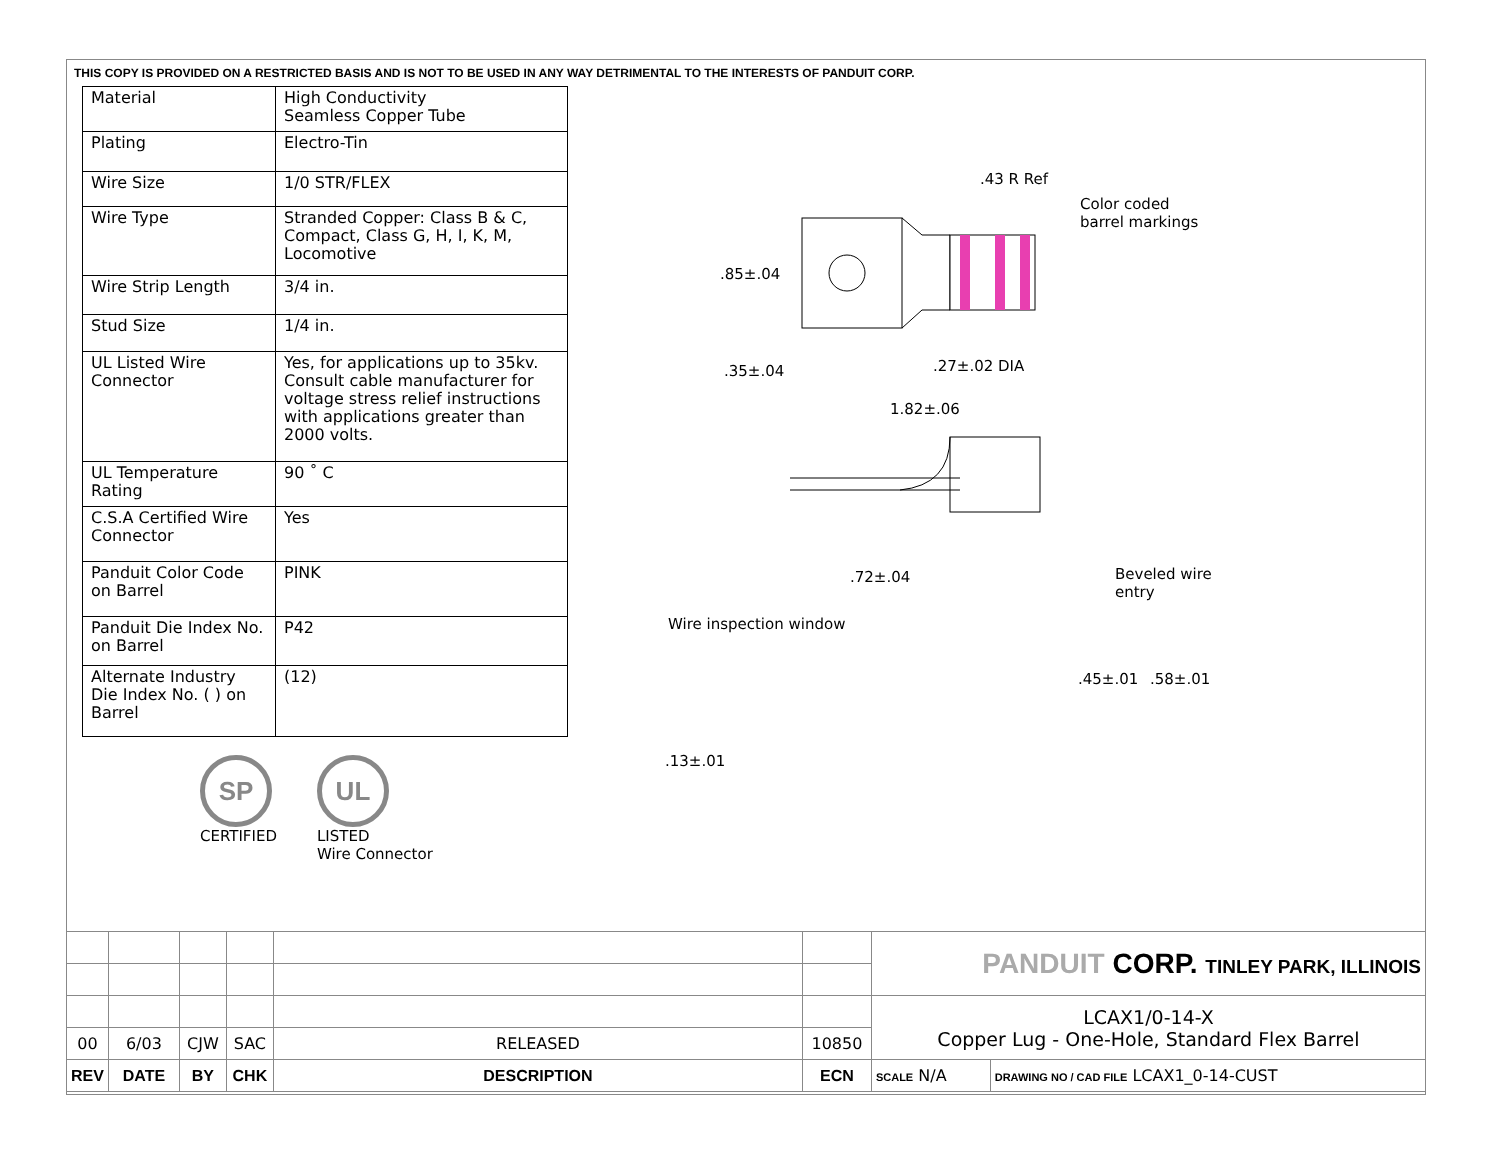THIS COPY IS PROVIDED ON A RESTRICTED BASIS AND IS NOT TO BE USED IN ANY WAY DETRIMENTAL TO THE INTERESTS OF PANDUIT CORP.
| Material | High Conductivity Seamless Copper Tube |
| Plating | Electro-Tin |
| Wire Size | 1/0 STR/FLEX |
| Wire Type | Stranded Copper: Class B & C, Compact, Class G, H, I, K, M, Locomotive |
| Wire Strip Length | 3/4 in. |
| Stud Size | 1/4 in. |
| UL Listed Wire Connector | Yes, for applications up to 35kv. Consult cable manufacturer for voltage stress relief instructions with applications greater than 2000 volts. |
| UL Temperature Rating | 90 ˚ C |
| C.S.A Certified Wire Connector | Yes |
| Panduit Color Code on Barrel | PINK |
| Panduit Die Index No. on Barrel | P42 |
| Alternate Industry Die Index No. ( ) on Barrel | (12) |
SP
CERTIFIED
UL
LISTED
Wire Connector
.43 R Ref
Color coded
barrel markings
.85±.04
.35±.04 .27±.02 DIA
1.82±.06
.72±.04 Beveled wire
entry
Wire inspection window
.45±.01 .58±.01
.13±.01
| | | | | | | PANDUIT CORP. TINLEY PARK, ILLINOIS | |
| | | | | | | LCAX1/0-14-X Copper Lug - One-Hole, Standard Flex Barrel | |
| 00 | 6/03 | CJW | SAC | RELEASED | 10850 | | |
| REV | DATE | BY | CHK | DESCRIPTION | ECN | SCALE N/A | DRAWING NO / CAD FILE LCAX1_0-14-CUST |